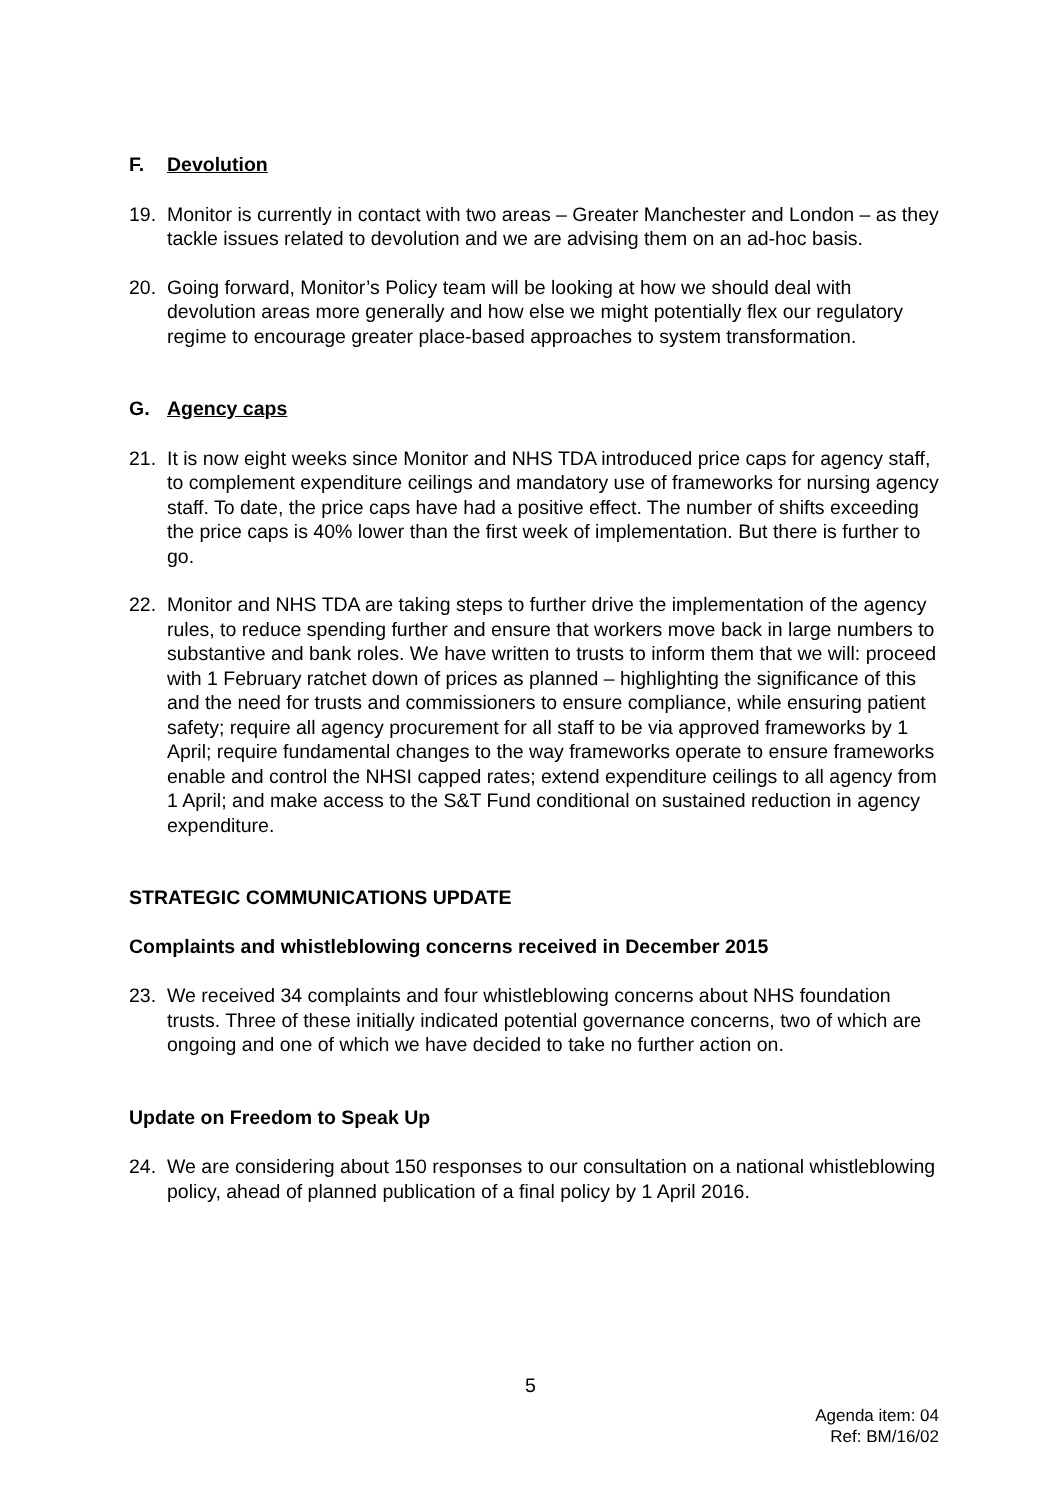F. Devolution
19. Monitor is currently in contact with two areas – Greater Manchester and London – as they tackle issues related to devolution and we are advising them on an ad-hoc basis.
20. Going forward, Monitor’s Policy team will be looking at how we should deal with devolution areas more generally and how else we might potentially flex our regulatory regime to encourage greater place-based approaches to system transformation.
G. Agency caps
21. It is now eight weeks since Monitor and NHS TDA introduced price caps for agency staff, to complement expenditure ceilings and mandatory use of frameworks for nursing agency staff. To date, the price caps have had a positive effect. The number of shifts exceeding the price caps is 40% lower than the first week of implementation. But there is further to go.
22. Monitor and NHS TDA are taking steps to further drive the implementation of the agency rules, to reduce spending further and ensure that workers move back in large numbers to substantive and bank roles. We have written to trusts to inform them that we will: proceed with 1 February ratchet down of prices as planned – highlighting the significance of this and the need for trusts and commissioners to ensure compliance, while ensuring patient safety; require all agency procurement for all staff to be via approved frameworks by 1 April; require fundamental changes to the way frameworks operate to ensure frameworks enable and control the NHSI capped rates; extend expenditure ceilings to all agency from 1 April; and make access to the S&T Fund conditional on sustained reduction in agency expenditure.
STRATEGIC COMMUNICATIONS UPDATE
Complaints and whistleblowing concerns received in December 2015
23. We received 34 complaints and four whistleblowing concerns about NHS foundation trusts. Three of these initially indicated potential governance concerns, two of which are ongoing and one of which we have decided to take no further action on.
Update on Freedom to Speak Up
24. We are considering about 150 responses to our consultation on a national whistleblowing policy, ahead of planned publication of a final policy by 1 April 2016.
5
Agenda item: 04
Ref: BM/16/02